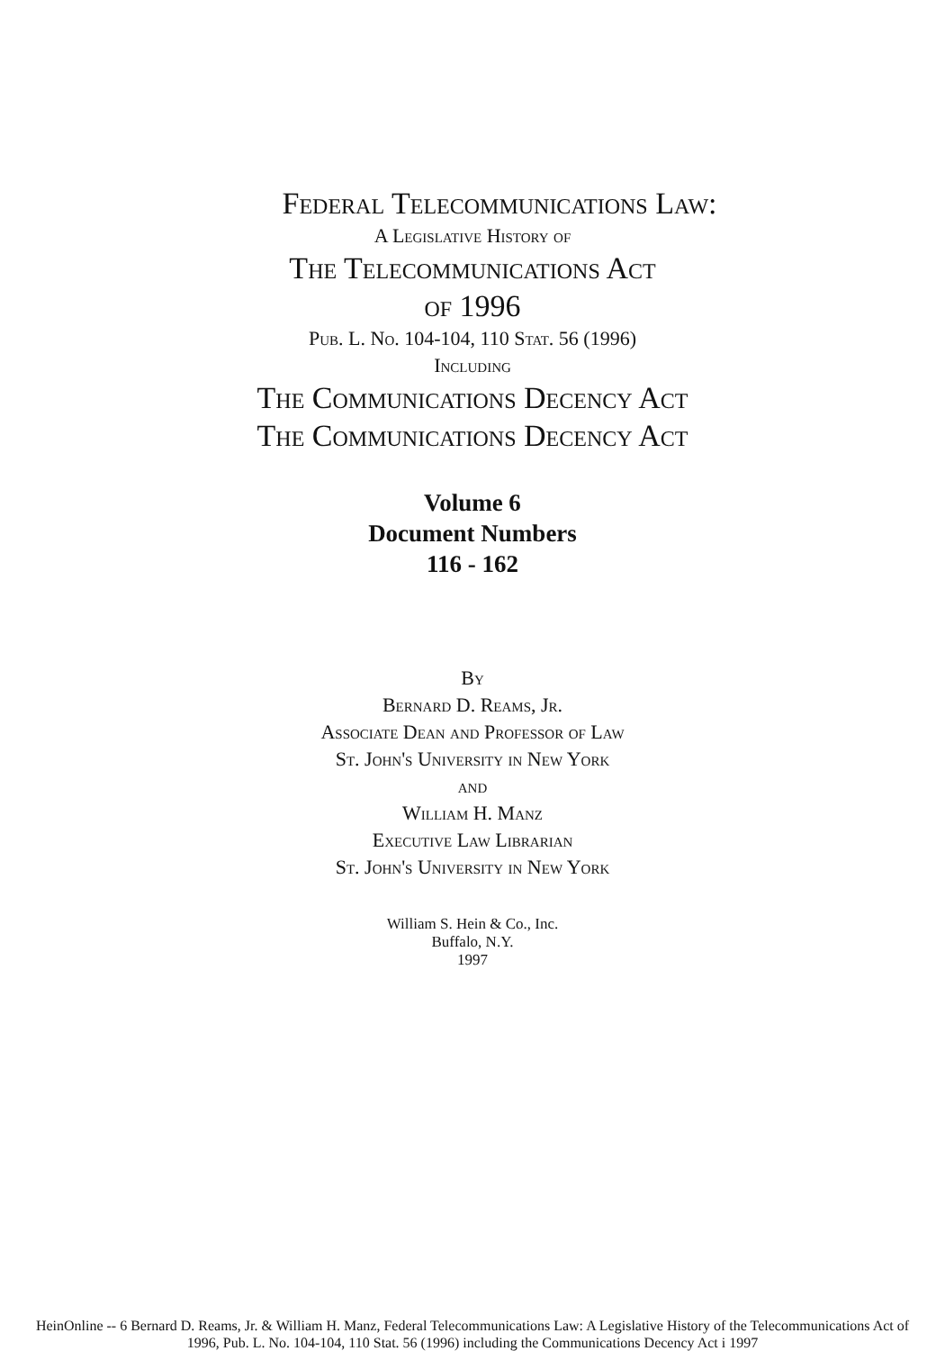Federal Telecommunications Law:
A Legislative History of
The Telecommunications Act
of 1996
Pub. L. No. 104-104, 110 Stat. 56 (1996)
Including
The Communications Decency Act
The Communications Decency Act
Volume 6
Document Numbers
116 - 162
By
Bernard D. Reams, Jr.
Associate Dean and Professor of Law
St. John's University in New York
and
William H. Manz
Executive Law Librarian
St. John's University in New York
William S. Hein & Co., Inc.
Buffalo, N.Y.
1997
HeinOnline -- 6 Bernard D. Reams, Jr. & William H. Manz, Federal Telecommunications Law: A Legislative History of the Telecommunications Act of
1996, Pub. L. No. 104-104, 110 Stat. 56 (1996) including the Communications Decency Act i 1997